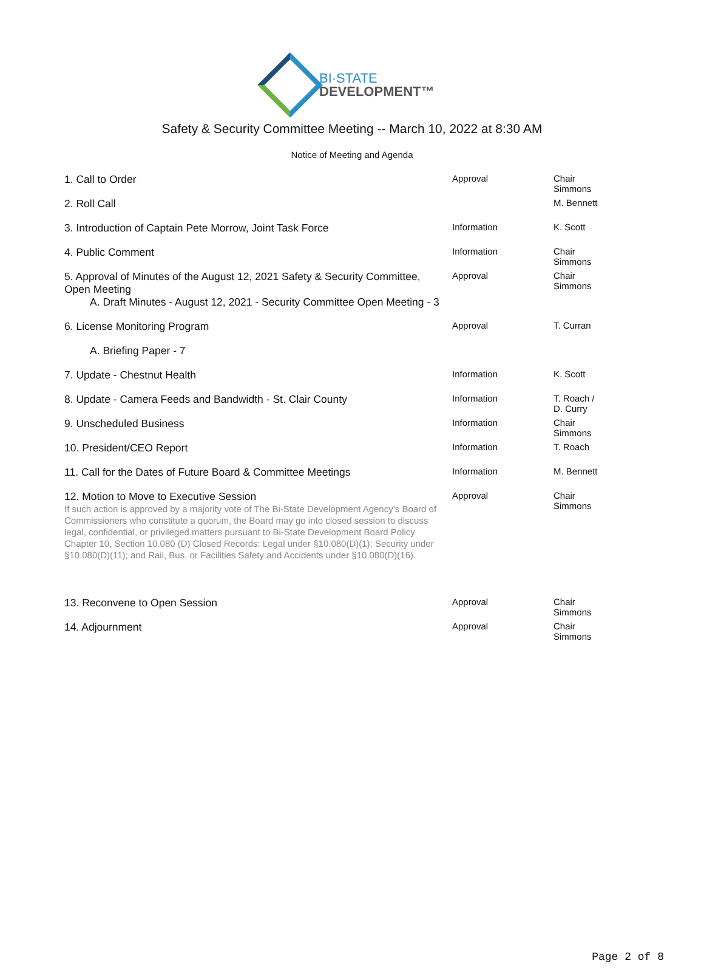BI·STATE
DEVELOPMENT™
Safety & Security Committee Meeting -- March 10, 2022 at 8:30 AM
Notice of Meeting and Agenda
| 1. Call to Order | Approval | Chair Simmons |
| 2. Roll Call | | M. Bennett |
| 3. Introduction of Captain Pete Morrow, Joint Task Force | Information | K. Scott |
| 4. Public Comment | Information | Chair Simmons |
| 5. Approval of Minutes of the August 12, 2021 Safety & Security Committee, Open Meeting | Approval | Chair Simmons |
| A. Draft Minutes - August 12, 2021 - Security Committee Open Meeting - 3 | | |
| 6. License Monitoring Program | Approval | T. Curran |
| A. Briefing Paper - 7 | | |
| 7. Update - Chestnut Health | Information | K. Scott |
| 8. Update - Camera Feeds and Bandwidth - St. Clair County | Information | T. Roach / D. Curry |
| 9. Unscheduled Business | Information | Chair Simmons |
| 10. President/CEO Report | Information | T. Roach |
| 11. Call for the Dates of Future Board & Committee Meetings | Information | M. Bennett |
| 12. Motion to Move to Executive Session If such action is approved by a majority vote of The Bi-State Development Agency’s Board of Commissioners who constitute a quorum, the Board may go into closed session to discuss legal, confidential, or privileged matters pursuant to Bi-State Development Board Policy Chapter 10, Section 10.080 (D) Closed Records: Legal under §10.080(D)(1); Security under §10.080(D)(11); and Rail, Bus, or Facilities Safety and Accidents under §10.080(D)(16). | Approval | Chair Simmons |
| 13. Reconvene to Open Session | Approval | Chair Simmons |
| 14. Adjournment | Approval | Chair Simmons |
Page 2 of 8